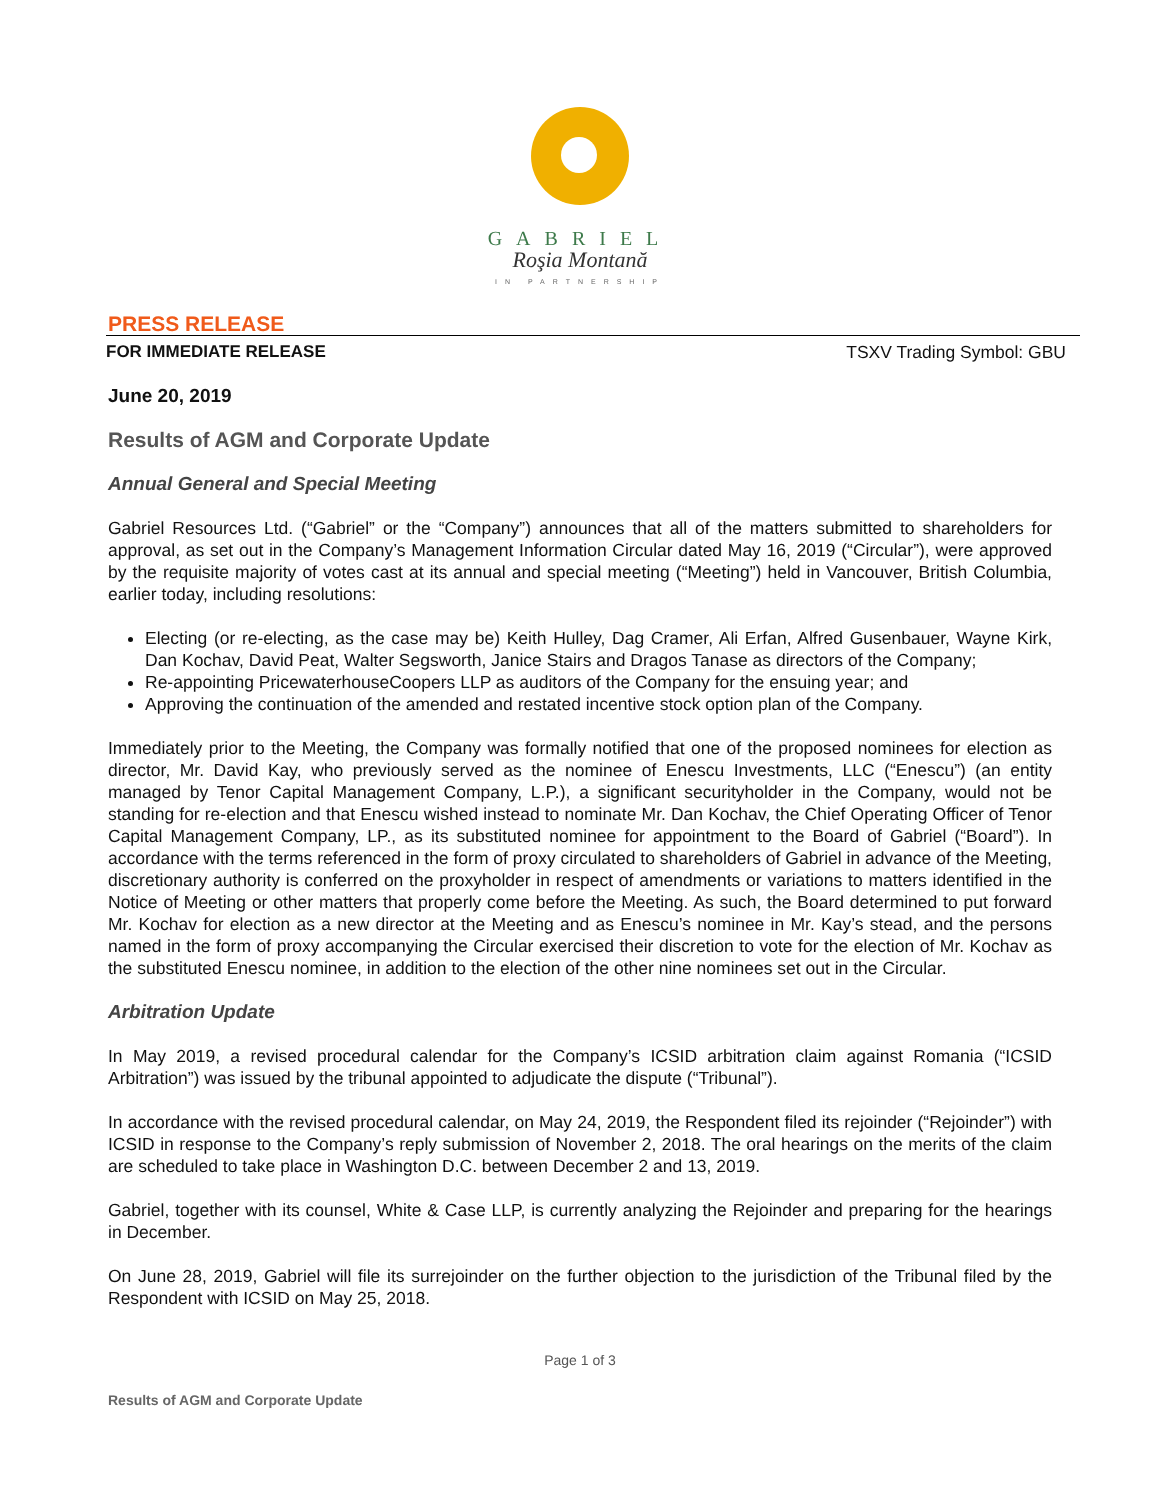GABRIEL
Roşia Montană
IN PARTNERSHIP
PRESS RELEASE
FOR IMMEDIATE RELEASE TSXV Trading Symbol: GBU
June 20, 2019
Results of AGM and Corporate Update
Annual General and Special Meeting
Gabriel Resources Ltd. (“Gabriel” or the “Company”) announces that all of the matters submitted to shareholders for approval, as set out in the Company’s Management Information Circular dated May 16, 2019 (“Circular”), were approved by the requisite majority of votes cast at its annual and special meeting (“Meeting”) held in Vancouver, British Columbia, earlier today, including resolutions:
Electing (or re-electing, as the case may be) Keith Hulley, Dag Cramer, Ali Erfan, Alfred Gusenbauer, Wayne Kirk, Dan Kochav, David Peat, Walter Segsworth, Janice Stairs and Dragos Tanase as directors of the Company;
Re-appointing PricewaterhouseCoopers LLP as auditors of the Company for the ensuing year; and
Approving the continuation of the amended and restated incentive stock option plan of the Company.
Immediately prior to the Meeting, the Company was formally notified that one of the proposed nominees for election as director, Mr. David Kay, who previously served as the nominee of Enescu Investments, LLC (“Enescu”) (an entity managed by Tenor Capital Management Company, L.P.), a significant securityholder in the Company, would not be standing for re-election and that Enescu wished instead to nominate Mr. Dan Kochav, the Chief Operating Officer of Tenor Capital Management Company, LP., as its substituted nominee for appointment to the Board of Gabriel (“Board”). In accordance with the terms referenced in the form of proxy circulated to shareholders of Gabriel in advance of the Meeting, discretionary authority is conferred on the proxyholder in respect of amendments or variations to matters identified in the Notice of Meeting or other matters that properly come before the Meeting. As such, the Board determined to put forward Mr. Kochav for election as a new director at the Meeting and as Enescu’s nominee in Mr. Kay’s stead, and the persons named in the form of proxy accompanying the Circular exercised their discretion to vote for the election of Mr. Kochav as the substituted Enescu nominee, in addition to the election of the other nine nominees set out in the Circular.
Arbitration Update
In May 2019, a revised procedural calendar for the Company’s ICSID arbitration claim against Romania (“ICSID Arbitration”) was issued by the tribunal appointed to adjudicate the dispute (“Tribunal”).
In accordance with the revised procedural calendar, on May 24, 2019, the Respondent filed its rejoinder (“Rejoinder”) with ICSID in response to the Company’s reply submission of November 2, 2018. The oral hearings on the merits of the claim are scheduled to take place in Washington D.C. between December 2 and 13, 2019.
Gabriel, together with its counsel, White & Case LLP, is currently analyzing the Rejoinder and preparing for the hearings in December.
On June 28, 2019, Gabriel will file its surrejoinder on the further objection to the jurisdiction of the Tribunal filed by the Respondent with ICSID on May 25, 2018.
Page 1 of 3
Results of AGM and Corporate Update